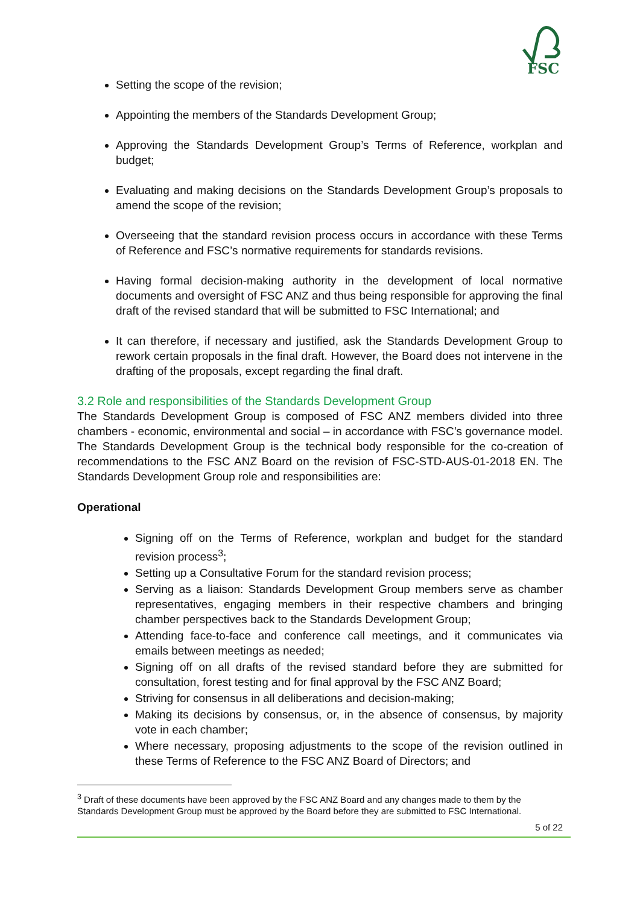FSC
Setting the scope of the revision;
Appointing the members of the Standards Development Group;
Approving the Standards Development Group’s Terms of Reference, workplan and budget;
Evaluating and making decisions on the Standards Development Group’s proposals to amend the scope of the revision;
Overseeing that the standard revision process occurs in accordance with these Terms of Reference and FSC’s normative requirements for standards revisions.
Having formal decision-making authority in the development of local normative documents and oversight of FSC ANZ and thus being responsible for approving the final draft of the revised standard that will be submitted to FSC International; and
It can therefore, if necessary and justified, ask the Standards Development Group to rework certain proposals in the final draft. However, the Board does not intervene in the drafting of the proposals, except regarding the final draft.
3.2 Role and responsibilities of the Standards Development Group
The Standards Development Group is composed of FSC ANZ members divided into three chambers - economic, environmental and social – in accordance with FSC’s governance model. The Standards Development Group is the technical body responsible for the co-creation of recommendations to the FSC ANZ Board on the revision of FSC-STD-AUS-01-2018 EN. The Standards Development Group role and responsibilities are:
Operational
Signing off on the Terms of Reference, workplan and budget for the standard revision process<sup>3</sup>;
Setting up a Consultative Forum for the standard revision process;
Serving as a liaison: Standards Development Group members serve as chamber representatives, engaging members in their respective chambers and bringing chamber perspectives back to the Standards Development Group;
Attending face-to-face and conference call meetings, and it communicates via emails between meetings as needed;
Signing off on all drafts of the revised standard before they are submitted for consultation, forest testing and for final approval by the FSC ANZ Board;
Striving for consensus in all deliberations and decision-making;
Making its decisions by consensus, or, in the absence of consensus, by majority vote in each chamber;
Where necessary, proposing adjustments to the scope of the revision outlined in these Terms of Reference to the FSC ANZ Board of Directors; and
<sup>3</sup> Draft of these documents have been approved by the FSC ANZ Board and any changes made to them by the Standards Development Group must be approved by the Board before they are submitted to FSC International.
5 of 22